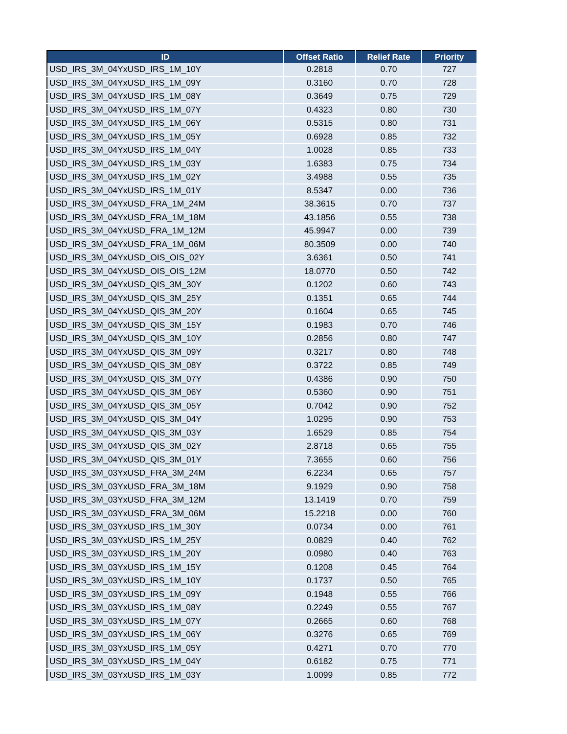| ID | Offset Ratio | Relief Rate | Priority |
| --- | --- | --- | --- |
| USD_IRS_3M_04YxUSD_IRS_1M_10Y | 0.2818 | 0.70 | 727 |
| USD_IRS_3M_04YxUSD_IRS_1M_09Y | 0.3160 | 0.70 | 728 |
| USD_IRS_3M_04YxUSD_IRS_1M_08Y | 0.3649 | 0.75 | 729 |
| USD_IRS_3M_04YxUSD_IRS_1M_07Y | 0.4323 | 0.80 | 730 |
| USD_IRS_3M_04YxUSD_IRS_1M_06Y | 0.5315 | 0.80 | 731 |
| USD_IRS_3M_04YxUSD_IRS_1M_05Y | 0.6928 | 0.85 | 732 |
| USD_IRS_3M_04YxUSD_IRS_1M_04Y | 1.0028 | 0.85 | 733 |
| USD_IRS_3M_04YxUSD_IRS_1M_03Y | 1.6383 | 0.75 | 734 |
| USD_IRS_3M_04YxUSD_IRS_1M_02Y | 3.4988 | 0.55 | 735 |
| USD_IRS_3M_04YxUSD_IRS_1M_01Y | 8.5347 | 0.00 | 736 |
| USD_IRS_3M_04YxUSD_FRA_1M_24M | 38.3615 | 0.70 | 737 |
| USD_IRS_3M_04YxUSD_FRA_1M_18M | 43.1856 | 0.55 | 738 |
| USD_IRS_3M_04YxUSD_FRA_1M_12M | 45.9947 | 0.00 | 739 |
| USD_IRS_3M_04YxUSD_FRA_1M_06M | 80.3509 | 0.00 | 740 |
| USD_IRS_3M_04YxUSD_OIS_OIS_02Y | 3.6361 | 0.50 | 741 |
| USD_IRS_3M_04YxUSD_OIS_OIS_12M | 18.0770 | 0.50 | 742 |
| USD_IRS_3M_04YxUSD_QIS_3M_30Y | 0.1202 | 0.60 | 743 |
| USD_IRS_3M_04YxUSD_QIS_3M_25Y | 0.1351 | 0.65 | 744 |
| USD_IRS_3M_04YxUSD_QIS_3M_20Y | 0.1604 | 0.65 | 745 |
| USD_IRS_3M_04YxUSD_QIS_3M_15Y | 0.1983 | 0.70 | 746 |
| USD_IRS_3M_04YxUSD_QIS_3M_10Y | 0.2856 | 0.80 | 747 |
| USD_IRS_3M_04YxUSD_QIS_3M_09Y | 0.3217 | 0.80 | 748 |
| USD_IRS_3M_04YxUSD_QIS_3M_08Y | 0.3722 | 0.85 | 749 |
| USD_IRS_3M_04YxUSD_QIS_3M_07Y | 0.4386 | 0.90 | 750 |
| USD_IRS_3M_04YxUSD_QIS_3M_06Y | 0.5360 | 0.90 | 751 |
| USD_IRS_3M_04YxUSD_QIS_3M_05Y | 0.7042 | 0.90 | 752 |
| USD_IRS_3M_04YxUSD_QIS_3M_04Y | 1.0295 | 0.90 | 753 |
| USD_IRS_3M_04YxUSD_QIS_3M_03Y | 1.6529 | 0.85 | 754 |
| USD_IRS_3M_04YxUSD_QIS_3M_02Y | 2.8718 | 0.65 | 755 |
| USD_IRS_3M_04YxUSD_QIS_3M_01Y | 7.3655 | 0.60 | 756 |
| USD_IRS_3M_03YxUSD_FRA_3M_24M | 6.2234 | 0.65 | 757 |
| USD_IRS_3M_03YxUSD_FRA_3M_18M | 9.1929 | 0.90 | 758 |
| USD_IRS_3M_03YxUSD_FRA_3M_12M | 13.1419 | 0.70 | 759 |
| USD_IRS_3M_03YxUSD_FRA_3M_06M | 15.2218 | 0.00 | 760 |
| USD_IRS_3M_03YxUSD_IRS_1M_30Y | 0.0734 | 0.00 | 761 |
| USD_IRS_3M_03YxUSD_IRS_1M_25Y | 0.0829 | 0.40 | 762 |
| USD_IRS_3M_03YxUSD_IRS_1M_20Y | 0.0980 | 0.40 | 763 |
| USD_IRS_3M_03YxUSD_IRS_1M_15Y | 0.1208 | 0.45 | 764 |
| USD_IRS_3M_03YxUSD_IRS_1M_10Y | 0.1737 | 0.50 | 765 |
| USD_IRS_3M_03YxUSD_IRS_1M_09Y | 0.1948 | 0.55 | 766 |
| USD_IRS_3M_03YxUSD_IRS_1M_08Y | 0.2249 | 0.55 | 767 |
| USD_IRS_3M_03YxUSD_IRS_1M_07Y | 0.2665 | 0.60 | 768 |
| USD_IRS_3M_03YxUSD_IRS_1M_06Y | 0.3276 | 0.65 | 769 |
| USD_IRS_3M_03YxUSD_IRS_1M_05Y | 0.4271 | 0.70 | 770 |
| USD_IRS_3M_03YxUSD_IRS_1M_04Y | 0.6182 | 0.75 | 771 |
| USD_IRS_3M_03YxUSD_IRS_1M_03Y | 1.0099 | 0.85 | 772 |